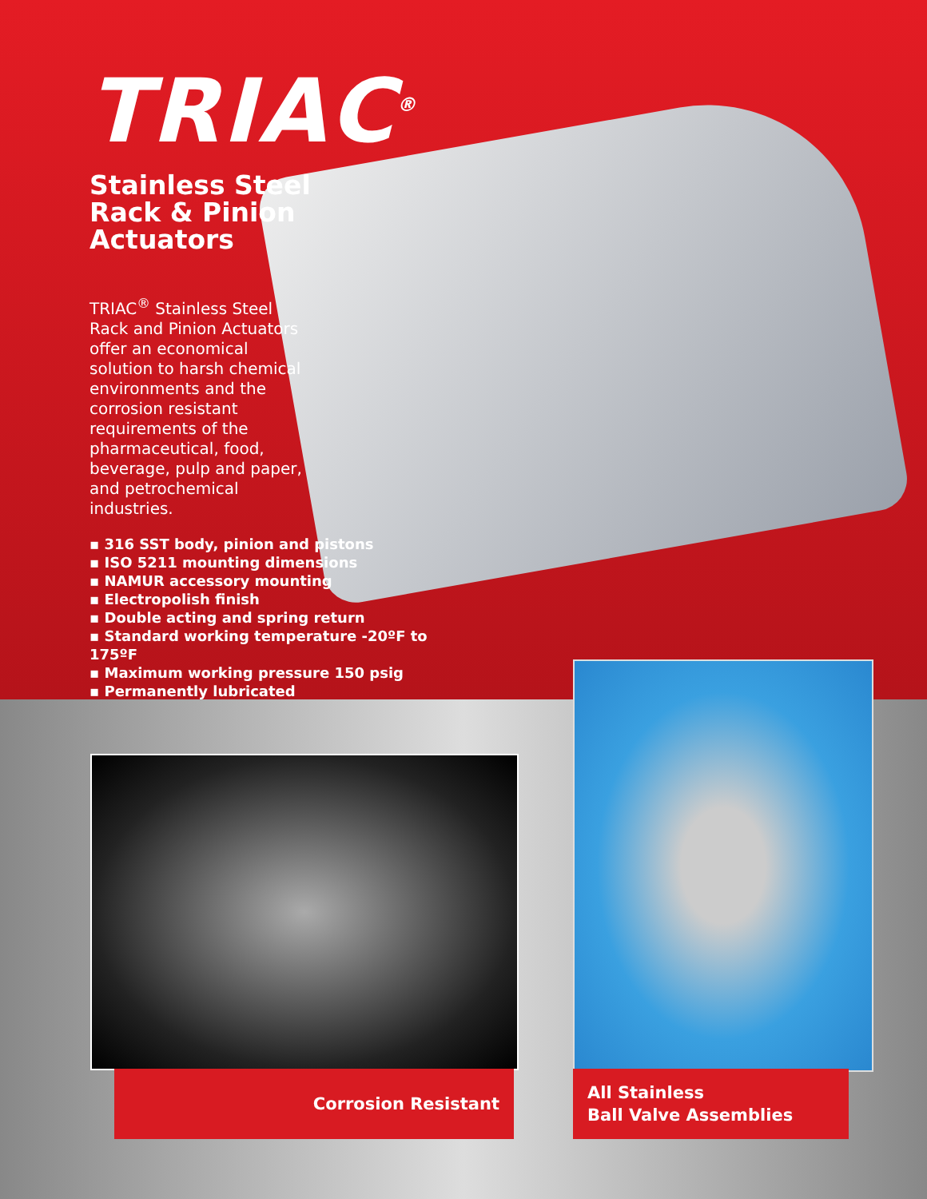TRIAC<sup>®</sup>
Stainless Steel
Rack & Pinion Actuators
TRIAC<sup>®</sup> Stainless Steel Rack and Pinion Actuators offer an economical solution to harsh chemical environments and the corrosion resistant requirements of the pharmaceutical, food, beverage, pulp and paper, and petrochemical industries.
▪ 316 SST body, pinion and pistons
▪ ISO 5211 mounting dimensions
▪ NAMUR accessory mounting
▪ Electropolish finish
▪ Double acting and spring return
▪ Standard working temperature -20ºF to 175ºF
▪ Maximum working pressure 150 psig
▪ Permanently lubricated
Corrosion Resistant
All Stainless
Ball Valve Assemblies